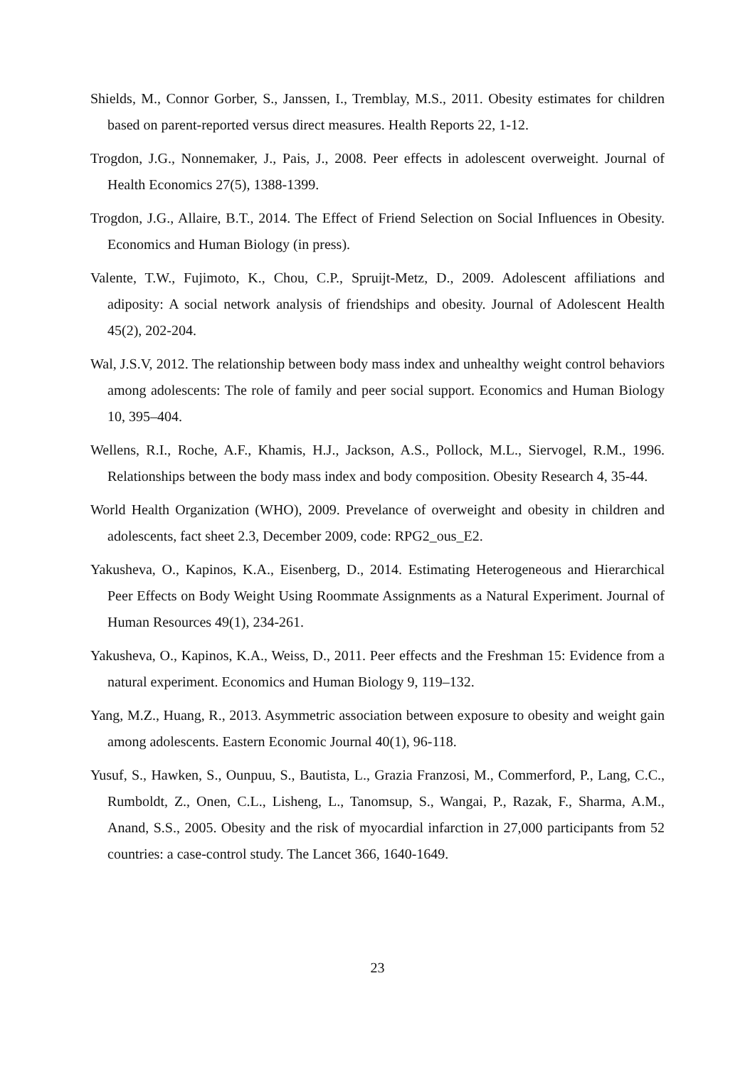Shields, M., Connor Gorber, S., Janssen, I., Tremblay, M.S., 2011. Obesity estimates for children based on parent-reported versus direct measures. Health Reports 22, 1-12.
Trogdon, J.G., Nonnemaker, J., Pais, J., 2008. Peer effects in adolescent overweight. Journal of Health Economics 27(5), 1388-1399.
Trogdon, J.G., Allaire, B.T., 2014. The Effect of Friend Selection on Social Influences in Obesity. Economics and Human Biology (in press).
Valente, T.W., Fujimoto, K., Chou, C.P., Spruijt-Metz, D., 2009. Adolescent affiliations and adiposity: A social network analysis of friendships and obesity. Journal of Adolescent Health 45(2), 202-204.
Wal, J.S.V, 2012. The relationship between body mass index and unhealthy weight control behaviors among adolescents: The role of family and peer social support. Economics and Human Biology 10, 395–404.
Wellens, R.I., Roche, A.F., Khamis, H.J., Jackson, A.S., Pollock, M.L., Siervogel, R.M., 1996. Relationships between the body mass index and body composition. Obesity Research 4, 35-44.
World Health Organization (WHO), 2009. Prevelance of overweight and obesity in children and adolescents, fact sheet 2.3, December 2009, code: RPG2_ous_E2.
Yakusheva, O., Kapinos, K.A., Eisenberg, D., 2014. Estimating Heterogeneous and Hierarchical Peer Effects on Body Weight Using Roommate Assignments as a Natural Experiment. Journal of Human Resources 49(1), 234-261.
Yakusheva, O., Kapinos, K.A., Weiss, D., 2011. Peer effects and the Freshman 15: Evidence from a natural experiment. Economics and Human Biology 9, 119–132.
Yang, M.Z., Huang, R., 2013. Asymmetric association between exposure to obesity and weight gain among adolescents. Eastern Economic Journal 40(1), 96-118.
Yusuf, S., Hawken, S., Ounpuu, S., Bautista, L., Grazia Franzosi, M., Commerford, P., Lang, C.C., Rumboldt, Z., Onen, C.L., Lisheng, L., Tanomsup, S., Wangai, P., Razak, F., Sharma, A.M., Anand, S.S., 2005. Obesity and the risk of myocardial infarction in 27,000 participants from 52 countries: a case-control study. The Lancet 366, 1640-1649.
23